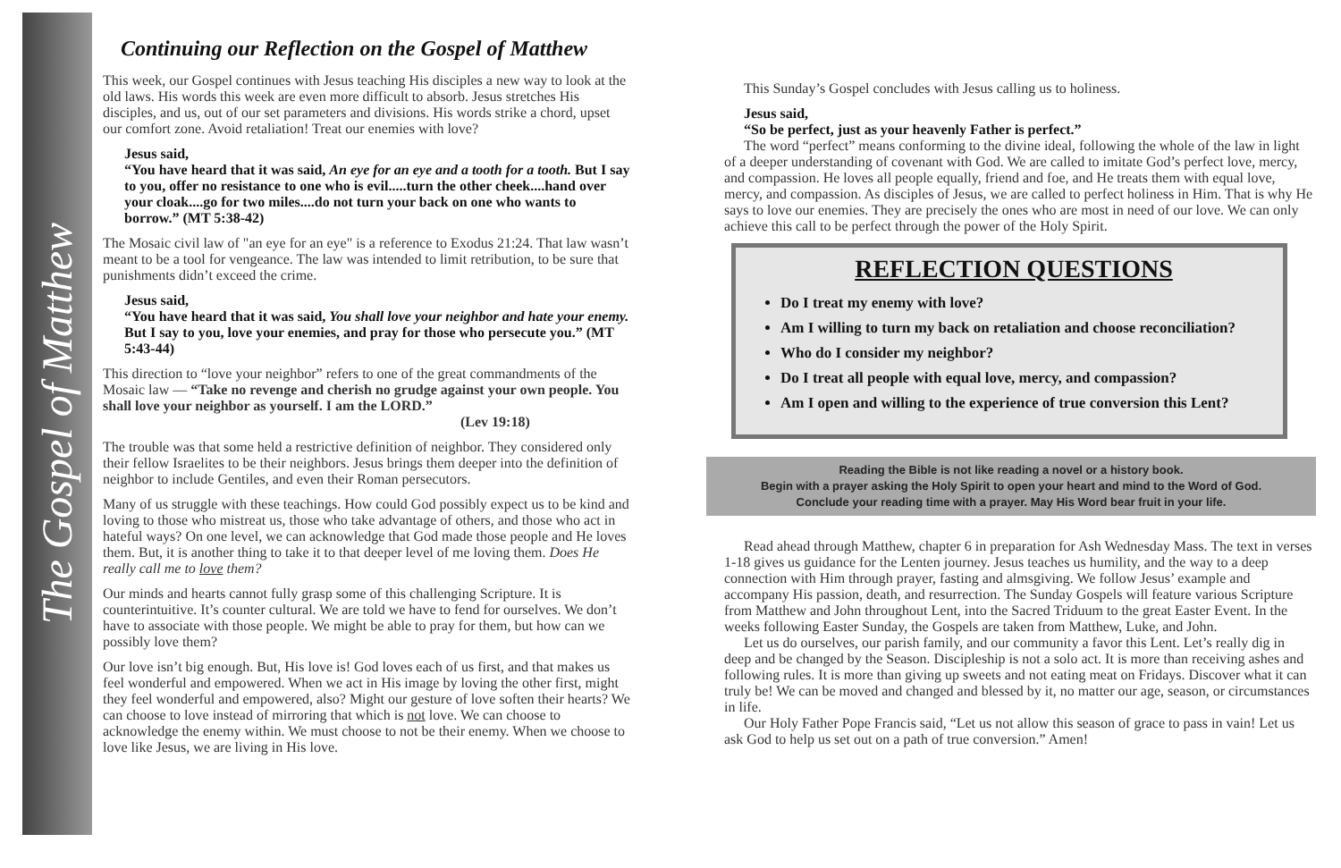The Gospel of Matthew
Continuing our Reflection on the Gospel of Matthew
This week, our Gospel continues with Jesus teaching His disciples a new way to look at the old laws. His words this week are even more difficult to absorb. Jesus stretches His disciples, and us, out of our set parameters and divisions. His words strike a chord, upset our comfort zone. Avoid retaliation! Treat our enemies with love?
Jesus said,
“You have heard that it was said, An eye for an eye and a tooth for a tooth. But I say to you, offer no resistance to one who is evil.....turn the other cheek....hand over your cloak....go for two miles....do not turn your back on one who wants to borrow.” (MT 5:38-42)
The Mosaic civil law of "an eye for an eye" is a reference to Exodus 21:24. That law wasn’t meant to be a tool for vengeance. The law was intended to limit retribution, to be sure that punishments didn’t exceed the crime.
Jesus said,
“You have heard that it was said, You shall love your neighbor and hate your enemy. But I say to you, love your enemies, and pray for those who persecute you.” (MT 5:43-44)
This direction to “love your neighbor” refers to one of the great commandments of the Mosaic law — “Take no revenge and cherish no grudge against your own people. You shall love your neighbor as yourself. I am the LORD.”
(Lev 19:18)
The trouble was that some held a restrictive definition of neighbor. They considered only their fellow Israelites to be their neighbors. Jesus brings them deeper into the definition of neighbor to include Gentiles, and even their Roman persecutors.
Many of us struggle with these teachings. How could God possibly expect us to be kind and loving to those who mistreat us, those who take advantage of others, and those who act in hateful ways? On one level, we can acknowledge that God made those people and He loves them. But, it is another thing to take it to that deeper level of me loving them. Does He really call me to love them?
Our minds and hearts cannot fully grasp some of this challenging Scripture. It is counterintuitive. It’s counter cultural. We are told we have to fend for ourselves. We don’t have to associate with those people. We might be able to pray for them, but how can we possibly love them?
Our love isn’t big enough. But, His love is! God loves each of us first, and that makes us feel wonderful and empowered. When we act in His image by loving the other first, might they feel wonderful and empowered, also? Might our gesture of love soften their hearts? We can choose to love instead of mirroring that which is not love. We can choose to acknowledge the enemy within. We must choose to not be their enemy. When we choose to love like Jesus, we are living in His love.
This Sunday’s Gospel concludes with Jesus calling us to holiness.
Jesus said,
“So be perfect, just as your heavenly Father is perfect.”
The word “perfect” means conforming to the divine ideal, following the whole of the law in light of a deeper understanding of covenant with God. We are called to imitate God’s perfect love, mercy, and compassion. He loves all people equally, friend and foe, and He treats them with equal love, mercy, and compassion. As disciples of Jesus, we are called to perfect holiness in Him. That is why He says to love our enemies. They are precisely the ones who are most in need of our love. We can only achieve this call to be perfect through the power of the Holy Spirit.
REFLECTION QUESTIONS
Do I treat my enemy with love?
Am I willing to turn my back on retaliation and choose reconciliation?
Who do I consider my neighbor?
Do I treat all people with equal love, mercy, and compassion?
Am I open and willing to the experience of true conversion this Lent?
Reading the Bible is not like reading a novel or a history book.
Begin with a prayer asking the Holy Spirit to open your heart and mind to the Word of God.
Conclude your reading time with a prayer. May His Word bear fruit in your life.
Read ahead through Matthew, chapter 6 in preparation for Ash Wednesday Mass. The text in verses 1-18 gives us guidance for the Lenten journey. Jesus teaches us humility, and the way to a deep connection with Him through prayer, fasting and almsgiving. We follow Jesus’ example and accompany His passion, death, and resurrection. The Sunday Gospels will feature various Scripture from Matthew and John throughout Lent, into the Sacred Triduum to the great Easter Event. In the weeks following Easter Sunday, the Gospels are taken from Matthew, Luke, and John.
Let us do ourselves, our parish family, and our community a favor this Lent. Let’s really dig in deep and be changed by the Season. Discipleship is not a solo act. It is more than receiving ashes and following rules. It is more than giving up sweets and not eating meat on Fridays. Discover what it can truly be! We can be moved and changed and blessed by it, no matter our age, season, or circumstances in life.
Our Holy Father Pope Francis said, “Let us not allow this season of grace to pass in vain! Let us ask God to help us set out on a path of true conversion.” Amen!